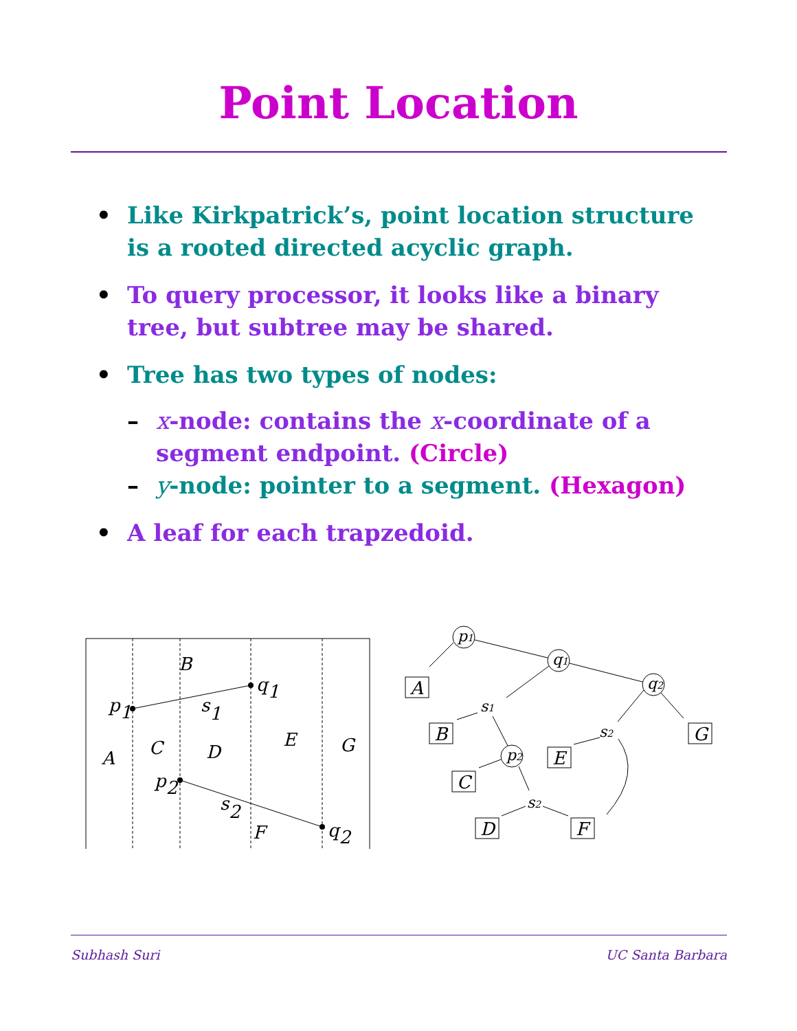Point Location
• Like Kirkpatrick’s, point location structure is a rooted directed acyclic graph.
• To query processor, it looks like a binary tree, but subtree may be shared.
• Tree has two types of nodes:
– x-node: contains the x-coordinate of a segment endpoint. (Circle)
– y-node: pointer to a segment. (Hexagon)
• A leaf for each trapzedoid.
B
q1
p1
s1
A
C
D
E
G
p2
s2
F
q2
p1
q1
q2
p2
s1
s2
s2
A
B
C
D
E
F
G
Subhash Suri UC Santa Barbara